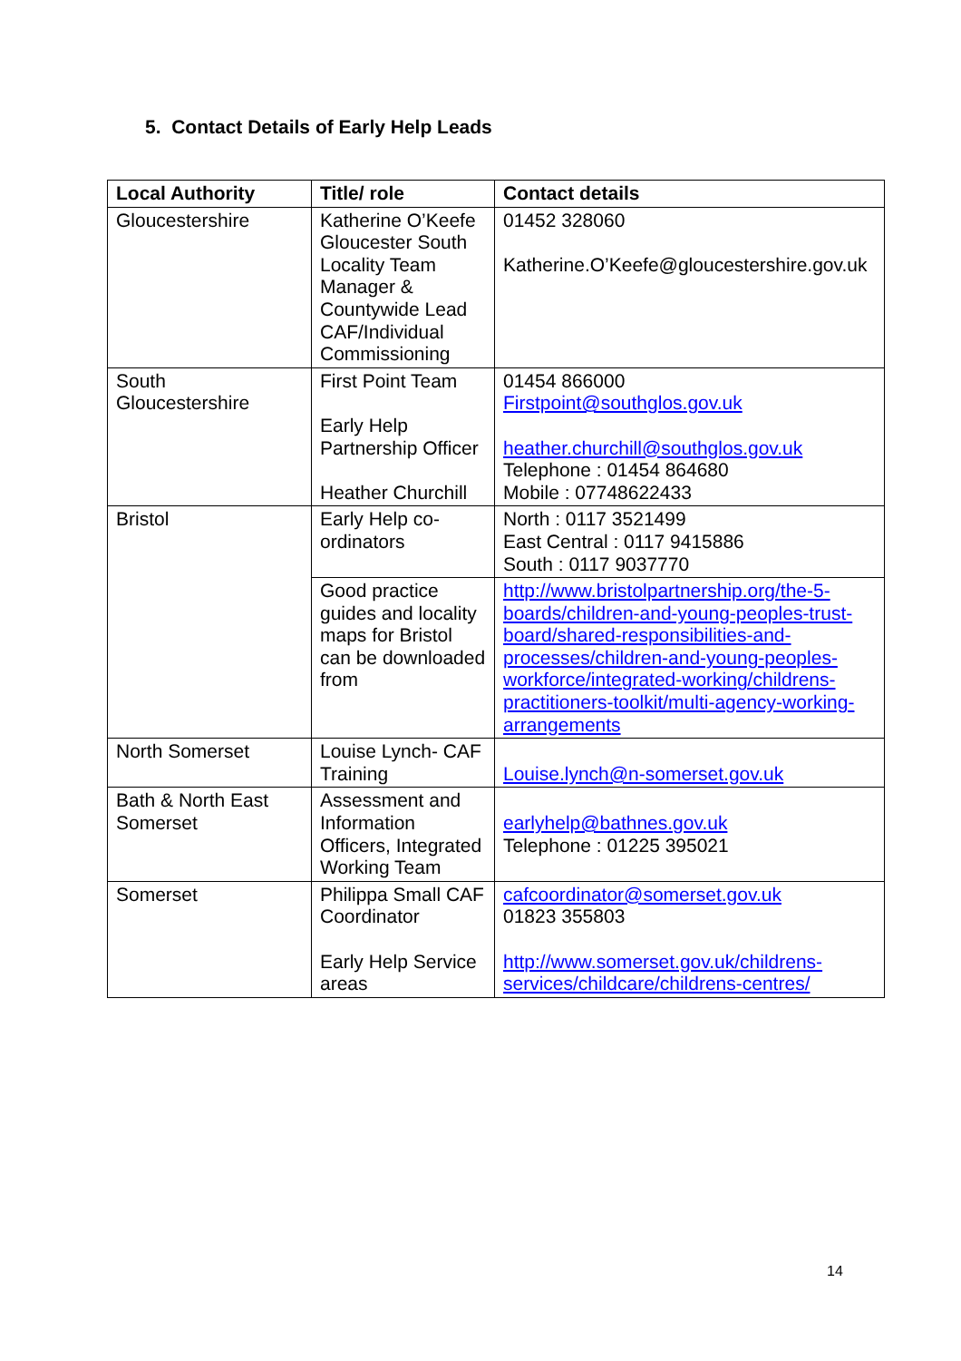5. Contact Details of Early Help Leads
| Local Authority | Title/ role | Contact details |
| --- | --- | --- |
| Gloucestershire | Katherine O’Keefe Gloucester South Locality Team Manager & Countywide Lead CAF/Individual Commissioning | 01452 328060 Katherine.O’Keefe@gloucestershire.gov.uk |
| South Gloucestershire | First Point Team Early Help Partnership Officer Heather Churchill | 01454 866000 Firstpoint@southglos.gov.uk heather.churchill@southglos.gov.uk Telephone : 01454 864680 Mobile : 07748622433 |
| Bristol | Early Help co-ordinators | North : 0117 3521499 East Central : 0117 9415886 South : 0117 9037770 |
| | Good practice guides and locality maps for Bristol can be downloaded from | http://www.bristolpartnership.org/the-5-boards/children-and-young-peoples-trust-board/shared-responsibilities-and-processes/children-and-young-peoples-workforce/integrated-working/childrens-practitioners-toolkit/multi-agency-working-arrangements |
| North Somerset | Louise Lynch- CAF Training | Louise.lynch@n-somerset.gov.uk |
| Bath & North East Somerset | Assessment and Information Officers, Integrated Working Team | earlyhelp@bathnes.gov.uk Telephone : 01225 395021 |
| Somerset | Philippa Small CAF Coordinator Early Help Service areas | cafcoordinator@somerset.gov.uk 01823 355803 http://www.somerset.gov.uk/childrens-services/childcare/childrens-centres/ |
14